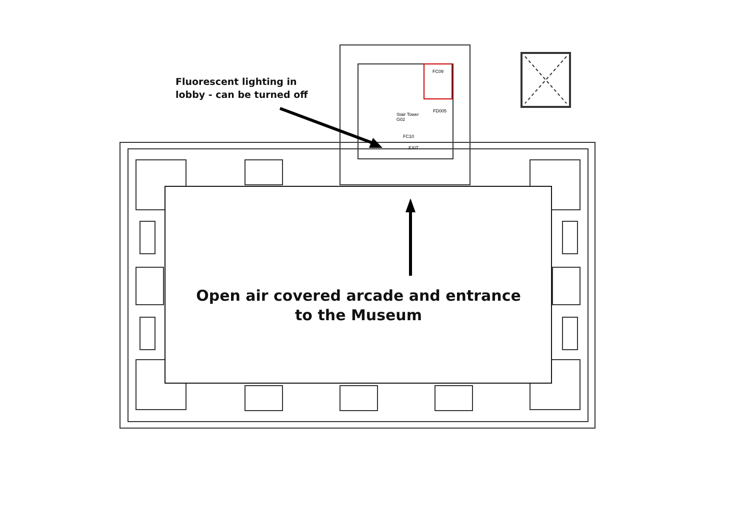FC09
Stair Tower
G02
FD005
FC10
EXIT
Fluorescent lighting in
lobby - can be turned off
Open air covered arcade and entrance
to the Museum